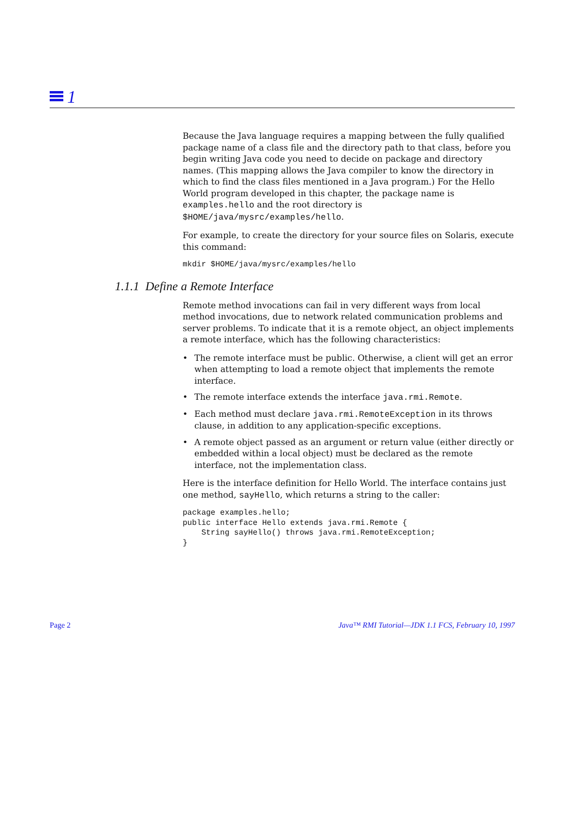1
Because the Java language requires a mapping between the fully qualified package name of a class file and the directory path to that class, before you begin writing Java code you need to decide on package and directory names. (This mapping allows the Java compiler to know the directory in which to find the class files mentioned in a Java program.) For the Hello World program developed in this chapter, the package name is examples.hello and the root directory is $HOME/java/mysrc/examples/hello.
For example, to create the directory for your source files on Solaris, execute this command:
mkdir $HOME/java/mysrc/examples/hello
1.1.1 Define a Remote Interface
Remote method invocations can fail in very different ways from local method invocations, due to network related communication problems and server problems. To indicate that it is a remote object, an object implements a remote interface, which has the following characteristics:
• The remote interface must be public. Otherwise, a client will get an error when attempting to load a remote object that implements the remote interface.
• The remote interface extends the interface java.rmi.Remote.
• Each method must declare java.rmi.RemoteException in its throws clause, in addition to any application-specific exceptions.
• A remote object passed as an argument or return value (either directly or embedded within a local object) must be declared as the remote interface, not the implementation class.
Here is the interface definition for Hello World. The interface contains just one method, sayHello, which returns a string to the caller:
package examples.hello;
public interface Hello extends java.rmi.Remote {
    String sayHello() throws java.rmi.RemoteException;
}
Page 2 Java™ RMI Tutorial—JDK 1.1 FCS, February 10, 1997